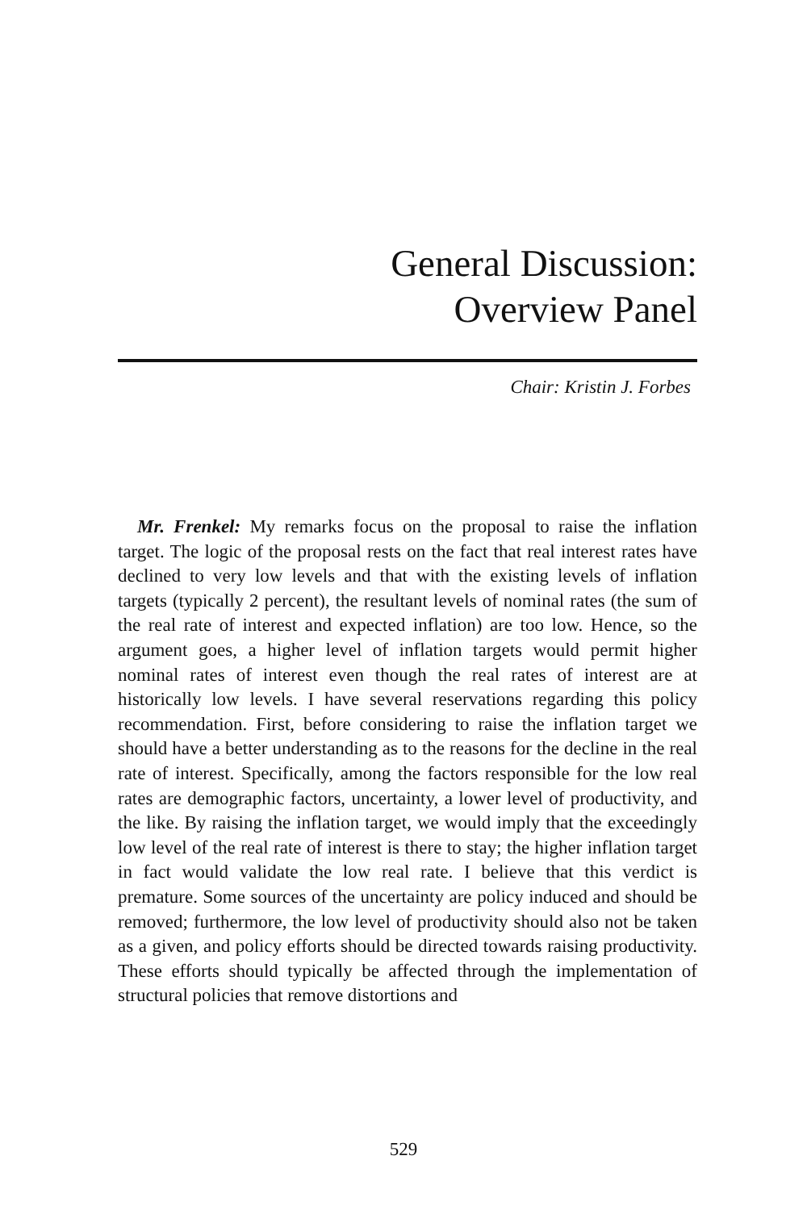General Discussion:
Overview Panel
Chair: Kristin J. Forbes
Mr. Frenkel: My remarks focus on the proposal to raise the inflation target. The logic of the proposal rests on the fact that real interest rates have declined to very low levels and that with the existing levels of inflation targets (typically 2 percent), the resultant levels of nominal rates (the sum of the real rate of interest and expected inflation) are too low. Hence, so the argument goes, a higher level of inflation targets would permit higher nominal rates of interest even though the real rates of interest are at historically low levels. I have several reservations regarding this policy recommendation. First, before considering to raise the inflation target we should have a better understanding as to the reasons for the decline in the real rate of interest. Specifically, among the factors responsible for the low real rates are demographic factors, uncertainty, a lower level of productivity, and the like. By raising the inflation target, we would imply that the exceedingly low level of the real rate of interest is there to stay; the higher inflation target in fact would validate the low real rate. I believe that this verdict is premature. Some sources of the uncertainty are policy induced and should be removed; furthermore, the low level of productivity should also not be taken as a given, and policy efforts should be directed towards raising productivity. These efforts should typically be affected through the implementation of structural policies that remove distortions and
529